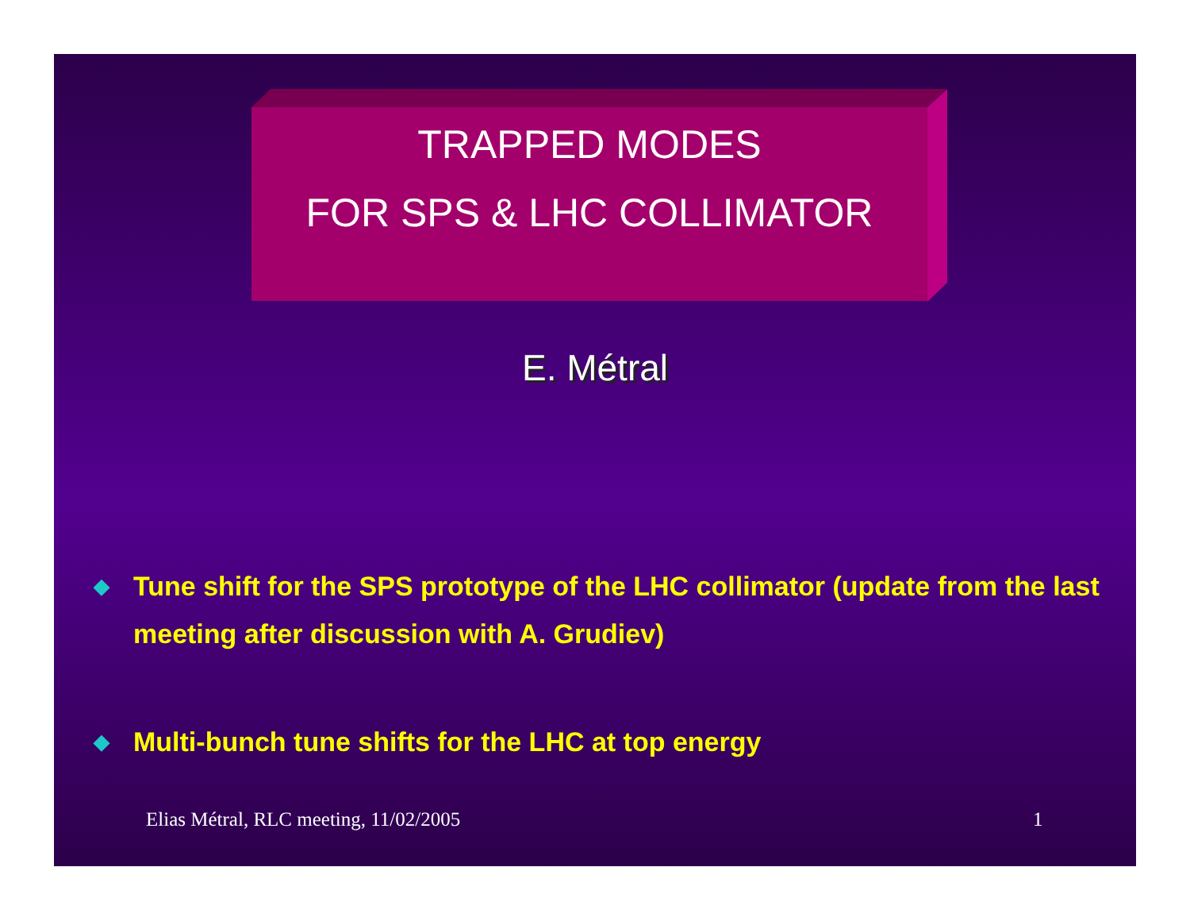TRAPPED MODES
FOR SPS & LHC COLLIMATOR
E. Métral
◆ Tune shift for the SPS prototype of the LHC collimator (update from the last meeting after discussion with A. Grudiev)
◆ Multi-bunch tune shifts for the LHC at top energy
Elias Métral, RLC meeting, 11/02/2005
1